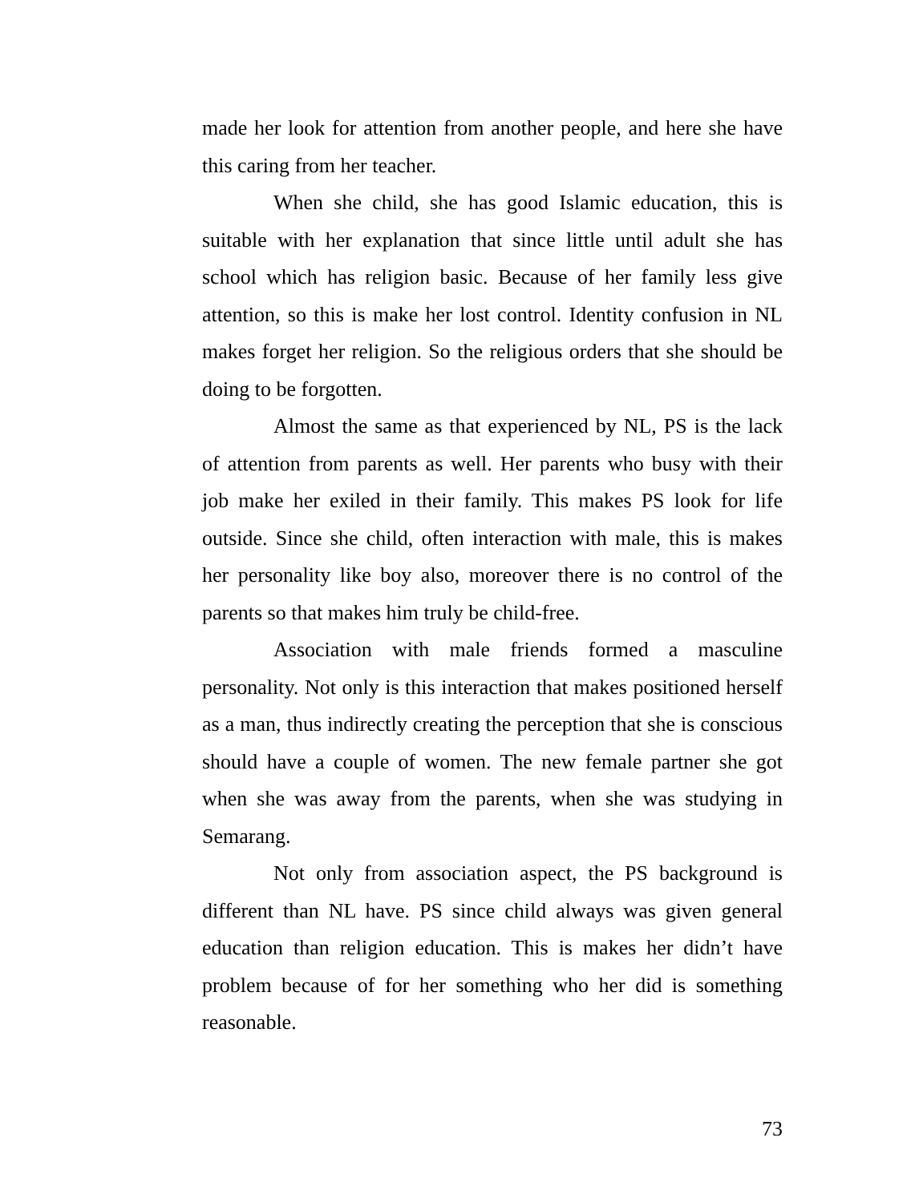made her look for attention from another people, and here she have this caring from her teacher.
When she child, she has good Islamic education, this is suitable with her explanation that since little until adult she has school which has religion basic. Because of her family less give attention, so this is make her lost control. Identity confusion in NL makes forget her religion. So the religious orders that she should be doing to be forgotten.
Almost the same as that experienced by NL, PS is the lack of attention from parents as well. Her parents who busy with their job make her exiled in their family. This makes PS look for life outside. Since she child, often interaction with male, this is makes her personality like boy also, moreover there is no control of the parents so that makes him truly be child-free.
Association with male friends formed a masculine personality. Not only is this interaction that makes positioned herself as a man, thus indirectly creating the perception that she is conscious should have a couple of women. The new female partner she got when she was away from the parents, when she was studying in Semarang.
Not only from association aspect, the PS background is different than NL have. PS since child always was given general education than religion education. This is makes her didn’t have problem because of for her something who her did is something reasonable.
73